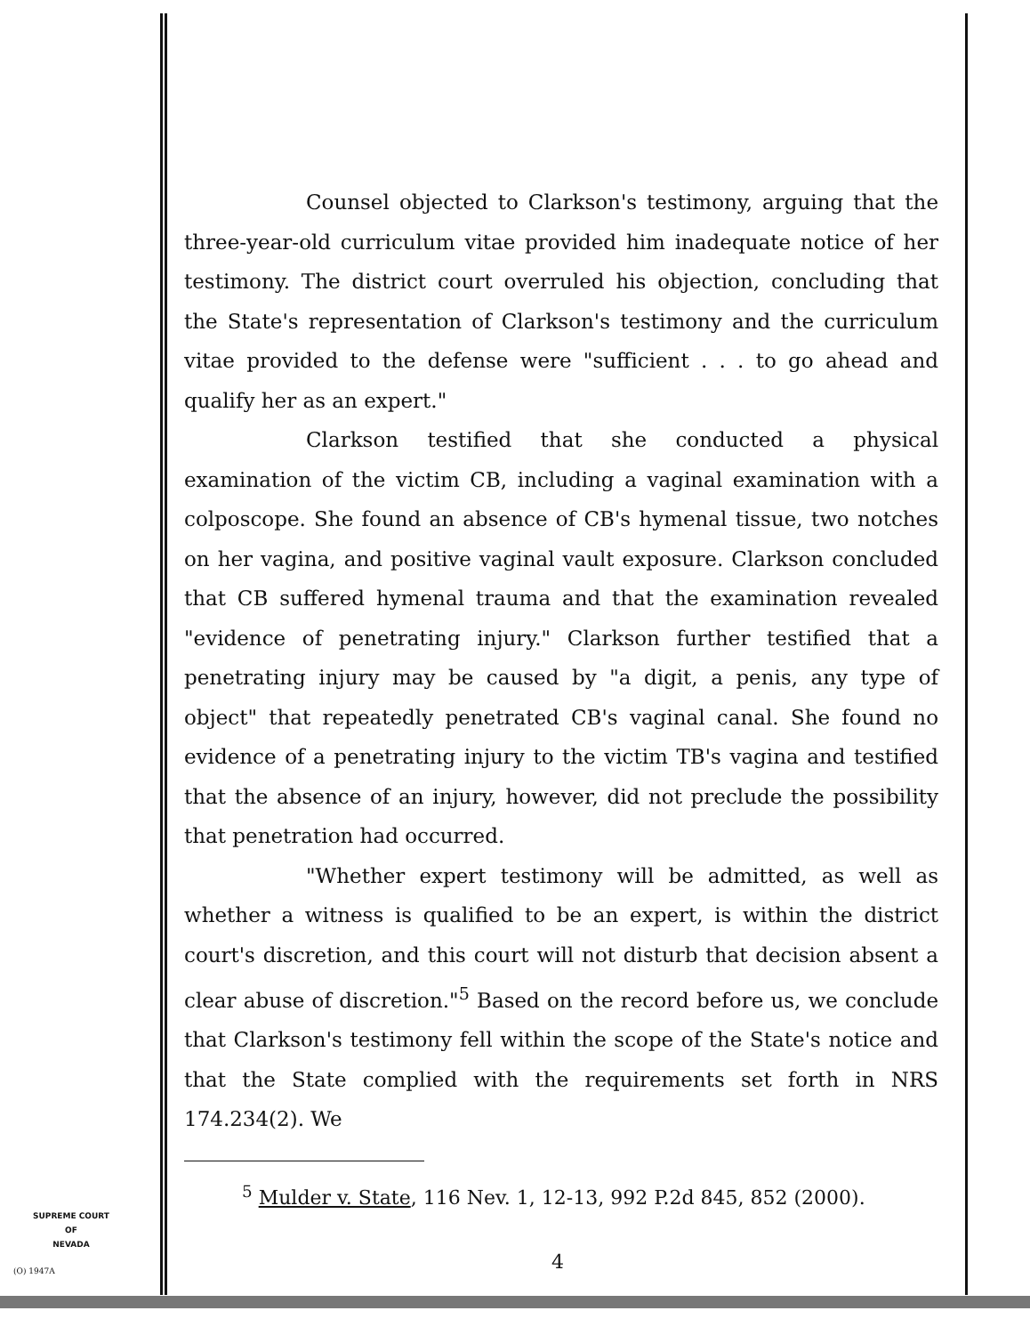Counsel objected to Clarkson's testimony, arguing that the three-year-old curriculum vitae provided him inadequate notice of her testimony. The district court overruled his objection, concluding that the State's representation of Clarkson's testimony and the curriculum vitae provided to the defense were "sufficient . . . to go ahead and qualify her as an expert."
Clarkson testified that she conducted a physical examination of the victim CB, including a vaginal examination with a colposcope. She found an absence of CB's hymenal tissue, two notches on her vagina, and positive vaginal vault exposure. Clarkson concluded that CB suffered hymenal trauma and that the examination revealed "evidence of penetrating injury." Clarkson further testified that a penetrating injury may be caused by "a digit, a penis, any type of object" that repeatedly penetrated CB's vaginal canal. She found no evidence of a penetrating injury to the victim TB's vagina and testified that the absence of an injury, however, did not preclude the possibility that penetration had occurred.
"Whether expert testimony will be admitted, as well as whether a witness is qualified to be an expert, is within the district court's discretion, and this court will not disturb that decision absent a clear abuse of discretion."<sup>5</sup> Based on the record before us, we conclude that Clarkson's testimony fell within the scope of the State's notice and that the State complied with the requirements set forth in NRS 174.234(2). We
<sup>5</sup> Mulder v. State, 116 Nev. 1, 12-13, 992 P.2d 845, 852 (2000).
SUPREME COURT
OF
NEVADA
(O) 1947A 4